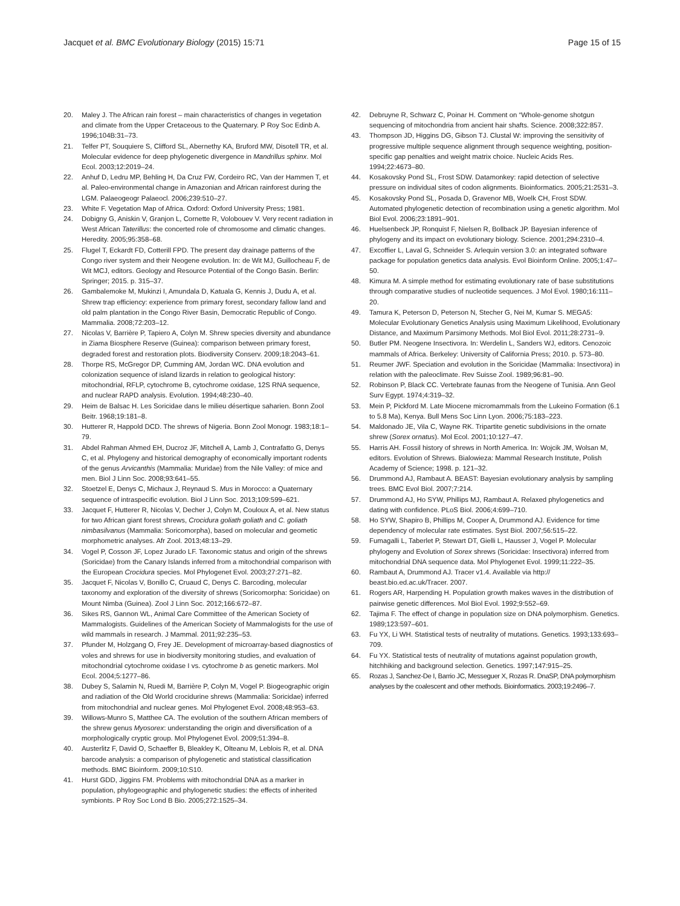Jacquet et al. BMC Evolutionary Biology (2015) 15:71
Page 15 of 15
20. Maley J. The African rain forest – main characteristics of changes in vegetation and climate from the Upper Cretaceous to the Quaternary. P Roy Soc Edinb A. 1996;104B:31–73.
21. Telfer PT, Souquiere S, Clifford SL, Abernethy KA, Bruford MW, Disotell TR, et al. Molecular evidence for deep phylogenetic divergence in Mandrillus sphinx. Mol Ecol. 2003;12:2019–24.
22. Anhuf D, Ledru MP, Behling H, Da Cruz FW, Cordeiro RC, Van der Hammen T, et al. Paleo-environmental change in Amazonian and African rainforest during the LGM. Palaeogeogr Palaeocl. 2006;239:510–27.
23. White F. Vegetation Map of Africa. Oxford: Oxford University Press; 1981.
24. Dobigny G, Aniskin V, Granjon L, Cornette R, Volobouev V. Very recent radiation in West African Taterillus: the concerted role of chromosome and climatic changes. Heredity. 2005;95:358–68.
25. Flugel T, Eckardt FD, Cotterill FPD. The present day drainage patterns of the Congo river system and their Neogene evolution. In: de Wit MJ, Guillocheau F, de Wit MCJ, editors. Geology and Resource Potential of the Congo Basin. Berlin: Springer; 2015. p. 315–37.
26. Gambalemoke M, Mukinzi I, Amundala D, Katuala G, Kennis J, Dudu A, et al. Shrew trap efficiency: experience from primary forest, secondary fallow land and old palm plantation in the Congo River Basin, Democratic Republic of Congo. Mammalia. 2008;72:203–12.
27. Nicolas V, Barrière P, Tapiero A, Colyn M. Shrew species diversity and abundance in Ziama Biosphere Reserve (Guinea): comparison between primary forest, degraded forest and restoration plots. Biodiversity Conserv. 2009;18:2043–61.
28. Thorpe RS, McGregor DP, Cumming AM, Jordan WC. DNA evolution and colonization sequence of island lizards in relation to geological history: mitochondrial, RFLP, cytochrome B, cytochrome oxidase, 12S RNA sequence, and nuclear RAPD analysis. Evolution. 1994;48:230–40.
29. Heim de Balsac H. Les Soricidae dans le milieu désertique saharien. Bonn Zool Beitr. 1968;19:181–8.
30. Hutterer R, Happold DCD. The shrews of Nigeria. Bonn Zool Monogr. 1983;18:1–79.
31. Abdel Rahman Ahmed EH, Ducroz JF, Mitchell A, Lamb J, Contrafatto G, Denys C, et al. Phylogeny and historical demography of economically important rodents of the genus Arvicanthis (Mammalia: Muridae) from the Nile Valley: of mice and men. Biol J Linn Soc. 2008;93:641–55.
32. Stoetzel E, Denys C, Michaux J, Reynaud S. Mus in Morocco: a Quaternary sequence of intraspecific evolution. Biol J Linn Soc. 2013;109:599–621.
33. Jacquet F, Hutterer R, Nicolas V, Decher J, Colyn M, Couloux A, et al. New status for two African giant forest shrews, Crocidura goliath goliath and C. goliath nimbasilvanus (Mammalia: Soricomorpha), based on molecular and geometic morphometric analyses. Afr Zool. 2013;48:13–29.
34. Vogel P, Cosson JF, Lopez Jurado LF. Taxonomic status and origin of the shrews (Soricidae) from the Canary Islands inferred from a mitochondrial comparison with the European Crocidura species. Mol Phylogenet Evol. 2003;27:271–82.
35. Jacquet F, Nicolas V, Bonillo C, Cruaud C, Denys C. Barcoding, molecular taxonomy and exploration of the diversity of shrews (Soricomorpha: Soricidae) on Mount Nimba (Guinea). Zool J Linn Soc. 2012;166:672–87.
36. Sikes RS, Gannon WL, Animal Care Committee of the American Society of Mammalogists. Guidelines of the American Society of Mammalogists for the use of wild mammals in research. J Mammal. 2011;92:235–53.
37. Pfunder M, Holzgang O, Frey JE. Development of microarray-based diagnostics of voles and shrews for use in biodiversity monitoring studies, and evaluation of mitochondrial cytochrome oxidase I vs. cytochrome b as genetic markers. Mol Ecol. 2004;5:1277–86.
38. Dubey S, Salamin N, Ruedi M, Barrière P, Colyn M, Vogel P. Biogeographic origin and radiation of the Old World crocidurine shrews (Mammalia: Soricidae) inferred from mitochondrial and nuclear genes. Mol Phylogenet Evol. 2008;48:953–63.
39. Willows-Munro S, Matthee CA. The evolution of the southern African members of the shrew genus Myosorex: understanding the origin and diversification of a morphologically cryptic group. Mol Phylogenet Evol. 2009;51:394–8.
40. Austerlitz F, David O, Schaeffer B, Bleakley K, Olteanu M, Leblois R, et al. DNA barcode analysis: a comparison of phylogenetic and statistical classification methods. BMC Bioinform. 2009;10:S10.
41. Hurst GDD, Jiggins FM. Problems with mitochondrial DNA as a marker in population, phylogeographic and phylogenetic studies: the effects of inherited symbionts. P Roy Soc Lond B Bio. 2005;272:1525–34.
42. Debruyne R, Schwarz C, Poinar H. Comment on “Whole-genome shotgun sequencing of mitochondria from ancient hair shafts. Science. 2008;322:857.
43. Thompson JD, Higgins DG, Gibson TJ. Clustal W: improving the sensitivity of progressive multiple sequence alignment through sequence weighting, position-specific gap penalties and weight matrix choice. Nucleic Acids Res. 1994;22:4673–80.
44. Kosakovsky Pond SL, Frost SDW. Datamonkey: rapid detection of selective pressure on individual sites of codon alignments. Bioinformatics. 2005;21:2531–3.
45. Kosakovsky Pond SL, Posada D, Gravenor MB, Woelk CH, Frost SDW. Automated phylogenetic detection of recombination using a genetic algorithm. Mol Biol Evol. 2006;23:1891–901.
46. Huelsenbeck JP, Ronquist F, Nielsen R, Bollback JP. Bayesian inference of phylogeny and its impact on evolutionary biology. Science. 2001;294:2310–4.
47. Excoffier L, Laval G, Schneider S. Arlequin version 3.0: an integrated software package for population genetics data analysis. Evol Bioinform Online. 2005;1:47–50.
48. Kimura M. A simple method for estimating evolutionary rate of base substitutions through comparative studies of nucleotide sequences. J Mol Evol. 1980;16:111–20.
49. Tamura K, Peterson D, Peterson N, Stecher G, Nei M, Kumar S. MEGA5: Molecular Evolutionary Genetics Analysis using Maximum Likelihood, Evolutionary Distance, and Maximum Parsimony Methods. Mol Biol Evol. 2011;28:2731–9.
50. Butler PM. Neogene Insectivora. In: Werdelin L, Sanders WJ, editors. Cenozoic mammals of Africa. Berkeley: University of California Press; 2010. p. 573–80.
51. Reumer JWF. Speciation and evolution in the Soricidae (Mammalia: Insectivora) in relation with the paleoclimate. Rev Suisse Zool. 1989;96:81–90.
52. Robinson P, Black CC. Vertebrate faunas from the Neogene of Tunisia. Ann Geol Surv Egypt. 1974;4:319–32.
53. Mein P, Pickford M. Late Miocene micromammals from the Lukeino Formation (6.1 to 5.8 Ma), Kenya. Bull Mens Soc Linn Lyon. 2006;75:183–223.
54. Maldonado JE, Vila C, Wayne RK. Tripartite genetic subdivisions in the ornate shrew (Sorex ornatus). Mol Ecol. 2001;10:127–47.
55. Harris AH. Fossil history of shrews in North America. In: Wojcik JM, Wolsan M, editors. Evolution of Shrews. Bialowieza: Mammal Research Institute, Polish Academy of Science; 1998. p. 121–32.
56. Drummond AJ, Rambaut A. BEAST: Bayesian evolutionary analysis by sampling trees. BMC Evol Biol. 2007;7:214.
57. Drummond AJ, Ho SYW, Phillips MJ, Rambaut A. Relaxed phylogenetics and dating with confidence. PLoS Biol. 2006;4:699–710.
58. Ho SYW, Shapiro B, Phillips M, Cooper A, Drummond AJ. Evidence for time dependency of molecular rate estimates. Syst Biol. 2007;56:515–22.
59. Fumagalli L, Taberlet P, Stewart DT, Gielli L, Hausser J, Vogel P. Molecular phylogeny and Evolution of Sorex shrews (Soricidae: Insectivora) inferred from mitochondrial DNA sequence data. Mol Phylogenet Evol. 1999;11:222–35.
60. Rambaut A, Drummond AJ. Tracer v1.4. Available via http:// beast.bio.ed.ac.uk/Tracer. 2007.
61. Rogers AR, Harpending H. Population growth makes waves in the distribution of pairwise genetic differences. Mol Biol Evol. 1992;9:552–69.
62. Tajima F. The effect of change in population size on DNA polymorphism. Genetics. 1989;123:597–601.
63. Fu YX, Li WH. Statistical tests of neutrality of mutations. Genetics. 1993;133:693–709.
64. Fu YX. Statistical tests of neutrality of mutations against population growth, hitchhiking and background selection. Genetics. 1997;147:915–25.
65. Rozas J, Sanchez-De I, Barrio JC, Messeguer X, Rozas R. DnaSP, DNA polymorphism analyses by the coalescent and other methods. Bioinformatics. 2003;19:2496–7.